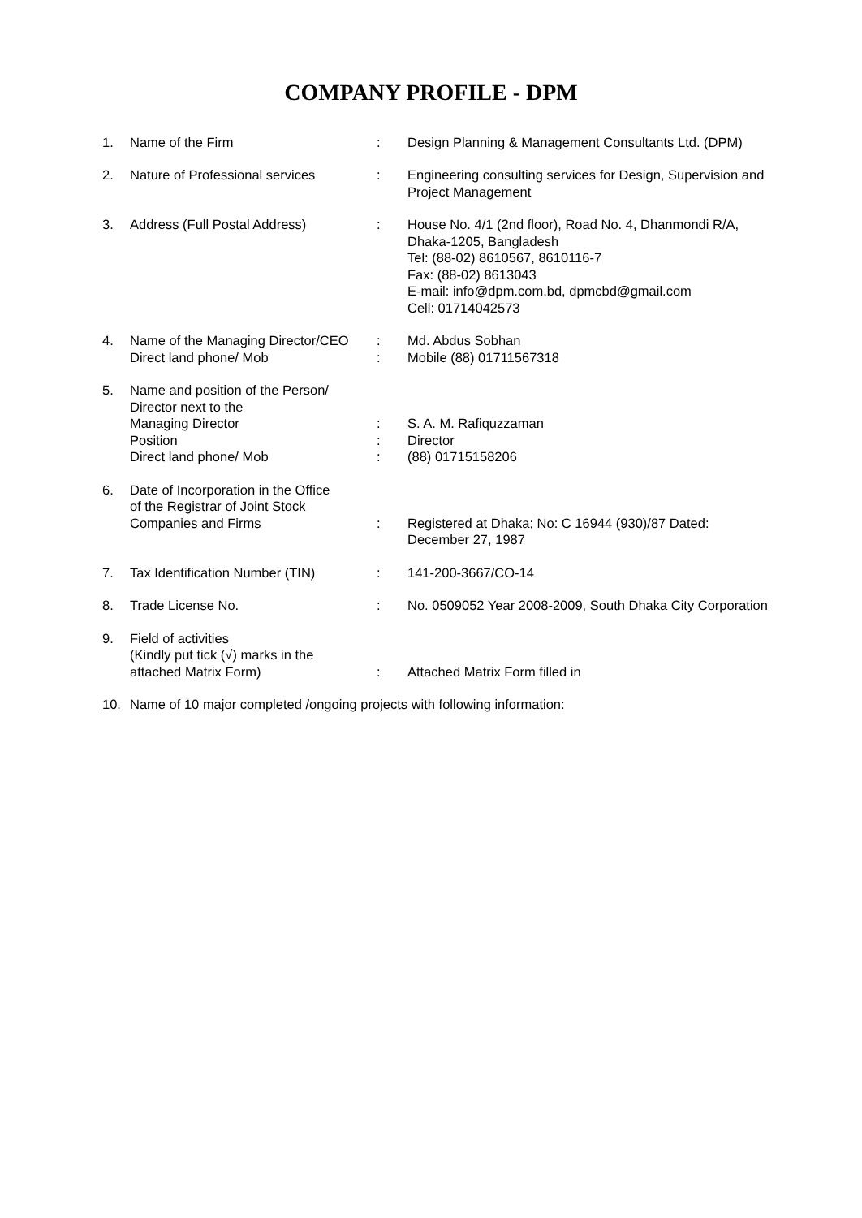COMPANY PROFILE - DPM
| 1. | Name of the Firm | : | Design Planning & Management Consultants Ltd. (DPM) |
| 2. | Nature of Professional services | : | Engineering consulting services for Design, Supervision and Project Management |
| 3. | Address (Full Postal Address) | : | House No. 4/1 (2nd floor), Road No. 4, Dhanmondi R/A, Dhaka-1205, Bangladesh Tel: (88-02) 8610567, 8610116-7 Fax: (88-02) 8613043 E-mail: info@dpm.com.bd, dpmcbd@gmail.com Cell: 01714042573 |
| 4. | Name of the Managing Director/CEO Direct land phone/ Mob | : : | Md. Abdus Sobhan Mobile (88) 01711567318 |
| 5. | Name and position of the Person/ Director next to the Managing Director Position Direct land phone/ Mob | : : : | S. A. M. Rafiquzzaman Director (88) 01715158206 |
| 6. | Date of Incorporation in the Office of the Registrar of Joint Stock Companies and Firms | : | Registered at Dhaka; No: C 16944 (930)/87 Dated: December 27, 1987 |
| 7. | Tax Identification Number (TIN) | : | 141-200-3667/CO-14 |
| 8. | Trade License No. | : | No. 0509052 Year 2008-2009, South Dhaka City Corporation |
| 9. | Field of activities (Kindly put tick (√) marks in the attached Matrix Form) | : | Attached Matrix Form filled in |
| 10. | Name of 10 major completed /ongoing projects with following information: | | |